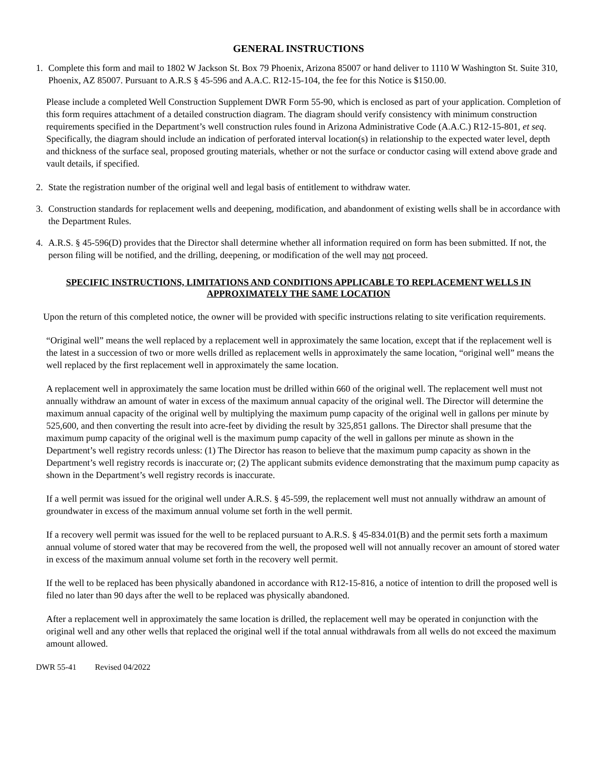GENERAL INSTRUCTIONS
1. Complete this form and mail to 1802 W Jackson St. Box 79 Phoenix, Arizona 85007 or hand deliver to 1110 W Washington St. Suite 310, Phoenix, AZ 85007. Pursuant to A.R.S § 45-596 and A.A.C. R12-15-104, the fee for this Notice is $150.00.
Please include a completed Well Construction Supplement DWR Form 55-90, which is enclosed as part of your application. Completion of this form requires attachment of a detailed construction diagram. The diagram should verify consistency with minimum construction requirements specified in the Department’s well construction rules found in Arizona Administrative Code (A.A.C.) R12-15-801, et seq. Specifically, the diagram should include an indication of perforated interval location(s) in relationship to the expected water level, depth and thickness of the surface seal, proposed grouting materials, whether or not the surface or conductor casing will extend above grade and vault details, if specified.
2. State the registration number of the original well and legal basis of entitlement to withdraw water.
3. Construction standards for replacement wells and deepening, modification, and abandonment of existing wells shall be in accordance with the Department Rules.
4. A.R.S. § 45-596(D) provides that the Director shall determine whether all information required on form has been submitted. If not, the person filing will be notified, and the drilling, deepening, or modification of the well may not proceed.
SPECIFIC INSTRUCTIONS, LIMITATIONS AND CONDITIONS APPLICABLE TO REPLACEMENT WELLS IN APPROXIMATELY THE SAME LOCATION
Upon the return of this completed notice, the owner will be provided with specific instructions relating to site verification requirements.
“Original well” means the well replaced by a replacement well in approximately the same location, except that if the replacement well is the latest in a succession of two or more wells drilled as replacement wells in approximately the same location, “original well” means the well replaced by the first replacement well in approximately the same location.
A replacement well in approximately the same location must be drilled within 660 of the original well. The replacement well must not annually withdraw an amount of water in excess of the maximum annual capacity of the original well. The Director will determine the maximum annual capacity of the original well by multiplying the maximum pump capacity of the original well in gallons per minute by 525,600, and then converting the result into acre-feet by dividing the result by 325,851 gallons. The Director shall presume that the maximum pump capacity of the original well is the maximum pump capacity of the well in gallons per minute as shown in the Department’s well registry records unless: (1) The Director has reason to believe that the maximum pump capacity as shown in the Department’s well registry records is inaccurate or; (2) The applicant submits evidence demonstrating that the maximum pump capacity as shown in the Department’s well registry records is inaccurate.
If a well permit was issued for the original well under A.R.S. § 45-599, the replacement well must not annually withdraw an amount of groundwater in excess of the maximum annual volume set forth in the well permit.
If a recovery well permit was issued for the well to be replaced pursuant to A.R.S. § 45-834.01(B) and the permit sets forth a maximum annual volume of stored water that may be recovered from the well, the proposed well will not annually recover an amount of stored water in excess of the maximum annual volume set forth in the recovery well permit.
If the well to be replaced has been physically abandoned in accordance with R12-15-816, a notice of intention to drill the proposed well is filed no later than 90 days after the well to be replaced was physically abandoned.
After a replacement well in approximately the same location is drilled, the replacement well may be operated in conjunction with the original well and any other wells that replaced the original well if the total annual withdrawals from all wells do not exceed the maximum amount allowed.
DWR 55-41 Revised 04/2022